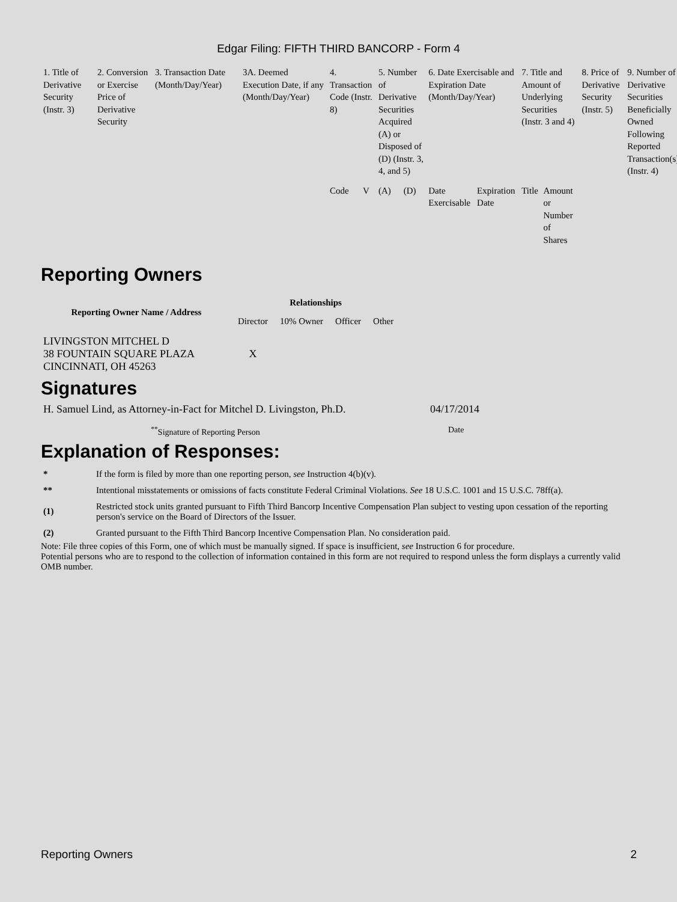Edgar Filing: FIFTH THIRD BANCORP - Form 4
| 1. Title of Derivative Security (Instr. 3) | 2. Conversion or Exercise Price of Derivative Security | 3. Transaction Date (Month/Day/Year) | 3A. Deemed Execution Date, if any (Month/Day/Year) | 4. Transaction Code (Instr. 8) | | 5. Number of Derivative Securities Acquired (A) or Disposed of (D) (Instr. 3, 4, and 5) | | 6. Date Exercisable and Expiration Date (Month/Day/Year) | | 7. Title and Amount of Underlying Securities (Instr. 3 and 4) | | 8. Price of Derivative Security (Instr. 5) | 9. Number of Derivative Securities Beneficially Owned Following Reported Transaction(s) (Instr. 4) |
| | | | | Code | V | (A) | (D) | Date Exercisable | Expiration Date | Title | Amount or Number of Shares | | |
Reporting Owners
| Reporting Owner Name / Address | Relationships | | | |
| --- | --- | --- | --- | --- |
| | Director | 10% Owner | Officer | Other |
| LIVINGSTON MITCHEL D 38 FOUNTAIN SQUARE PLAZA CINCINNATI, OH 45263 | X | | | |
Signatures
| H. Samuel Lind, as Attorney-in-Fact for Mitchel D. Livingston, Ph.D. | 04/17/2014 |
| <sup>**</sup> Signature of Reporting Person | Date |
Explanation of Responses:
| * | If the form is filed by more than one reporting person, see Instruction 4(b)(v). |
| ** | Intentional misstatements or omissions of facts constitute Federal Criminal Violations. See 18 U.S.C. 1001 and 15 U.S.C. 78ff(a). |
| (1) | Restricted stock units granted pursuant to Fifth Third Bancorp Incentive Compensation Plan subject to vesting upon cessation of the reporting person's service on the Board of Directors of the Issuer. |
| (2) | Granted pursuant to the Fifth Third Bancorp Incentive Compensation Plan. No consideration paid. |
Note: File three copies of this Form, one of which must be manually signed. If space is insufficient, see Instruction 6 for procedure.
Potential persons who are to respond to the collection of information contained in this form are not required to respond unless the form displays a currently valid OMB number.
Reporting Owners 2